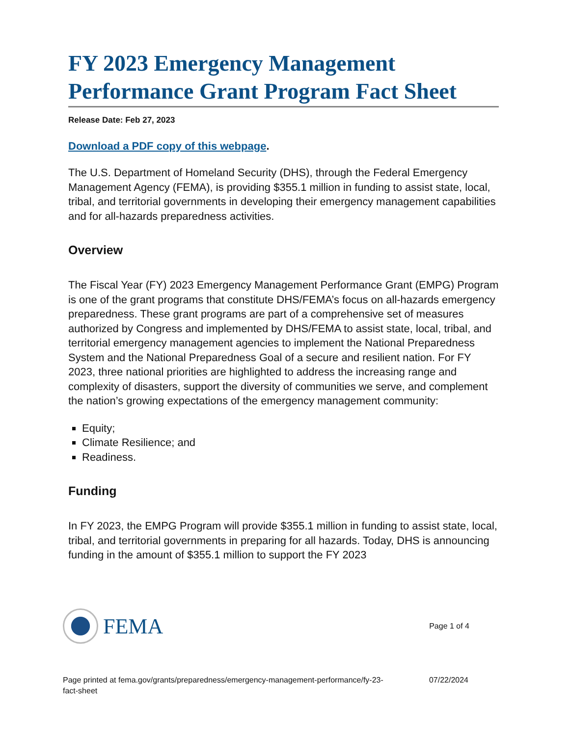FY 2023 Emergency Management Performance Grant Program Fact Sheet
Release Date: Feb 27, 2023
Download a PDF copy of this webpage.
The U.S. Department of Homeland Security (DHS), through the Federal Emergency Management Agency (FEMA), is providing $355.1 million in funding to assist state, local, tribal, and territorial governments in developing their emergency management capabilities and for all-hazards preparedness activities.
Overview
The Fiscal Year (FY) 2023 Emergency Management Performance Grant (EMPG) Program is one of the grant programs that constitute DHS/FEMA’s focus on all-hazards emergency preparedness. These grant programs are part of a comprehensive set of measures authorized by Congress and implemented by DHS/FEMA to assist state, local, tribal, and territorial emergency management agencies to implement the National Preparedness System and the National Preparedness Goal of a secure and resilient nation. For FY 2023, three national priorities are highlighted to address the increasing range and complexity of disasters, support the diversity of communities we serve, and complement the nation’s growing expectations of the emergency management community:
Equity;
Climate Resilience; and
Readiness.
Funding
In FY 2023, the EMPG Program will provide $355.1 million in funding to assist state, local, tribal, and territorial governments in preparing for all hazards. Today, DHS is announcing funding in the amount of $355.1 million to support the FY 2023
FEMA
Page 1 of 4
Page printed at fema.gov/grants/preparedness/emergency-management-performance/fy-23-
fact-sheet
07/22/2024